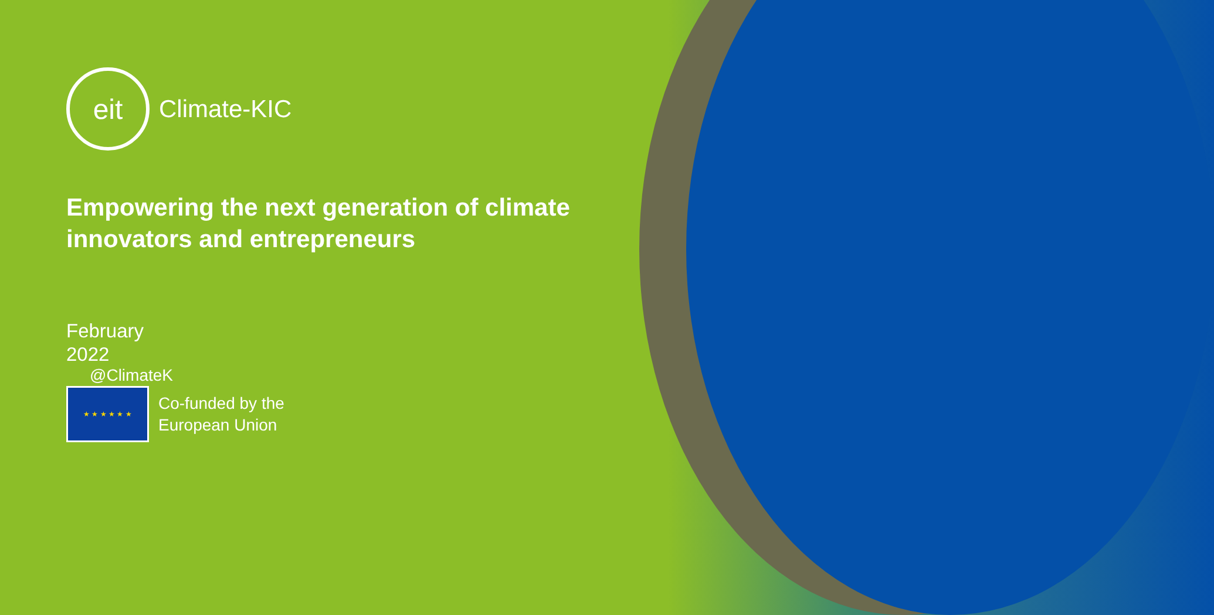eit
Climate-KIC
Empowering the next generation of climate innovators and entrepreneurs
February 2022
@ClimateK
★ ★ ★ ★ ★ ★
Co-funded by the
European Union